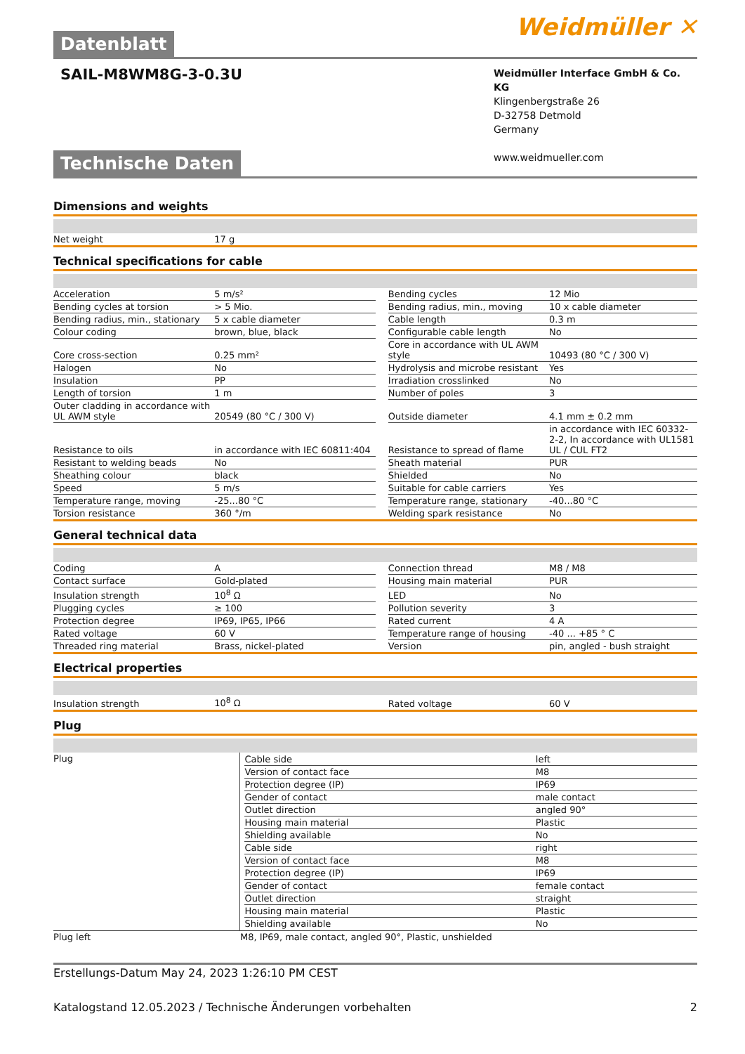Weidmüller ✕
Datenblatt
SAIL-M8WM8G-3-0.3U
Weidmüller Interface GmbH & Co. KG
Klingenbergstraße 26
D-32758 Detmold
Germany
www.weidmueller.com
Technische Daten
Dimensions and weights
| Net weight | 17 g | | |
Technical specifications for cable
| Acceleration | 5 m/s² | | Bending cycles | 12 Mio |
| Bending cycles at torsion | > 5 Mio. | | Bending radius, min., moving | 10 x cable diameter |
| Bending radius, min., stationary | 5 x cable diameter | | Cable length | 0.3 m |
| Colour coding | brown, blue, black | | Configurable cable length | No |
| Core cross-section | 0.25 mm² | | Core in accordance with UL AWM style | 10493 (80 °C / 300 V) |
| Halogen | No | | Hydrolysis and microbe resistant | Yes |
| Insulation | PP | | Irradiation crosslinked | No |
| Length of torsion | 1 m | | Number of poles | 3 |
| Outer cladding in accordance with UL AWM style | 20549 (80 °C / 300 V) | | Outside diameter | 4.1 mm ± 0.2 mm |
| Resistance to oils | in accordance with IEC 60811:404 | | Resistance to spread of flame | in accordance with IEC 60332-2-2, In accordance with UL1581 UL / CUL FT2 |
| Resistant to welding beads | No | | Sheath material | PUR |
| Sheathing colour | black | | Shielded | No |
| Speed | 5 m/s | | Suitable for cable carriers | Yes |
| Temperature range, moving | -25...80 °C | | Temperature range, stationary | -40...80 °C |
| Torsion resistance | 360 °/m | | Welding spark resistance | No |
General technical data
| Coding | A | | Connection thread | M8 / M8 |
| Contact surface | Gold-plated | | Housing main material | PUR |
| Insulation strength | 10<sup>8</sup> Ω | | LED | No |
| Plugging cycles | ≥ 100 | | Pollution severity | 3 |
| Protection degree | IP69, IP65, IP66 | | Rated current | 4 A |
| Rated voltage | 60 V | | Temperature range of housing | -40 ... +85 ° C |
| Threaded ring material | Brass, nickel-plated | | Version | pin, angled - bush straight |
Electrical properties
| Insulation strength | 10<sup>8</sup> Ω | | Rated voltage | 60 V |
Plug
| Plug | / Cable side / left / / Version of contact face / M8 / / Protection degree (IP) / IP69 / / Gender of contact / male contact / / Outlet direction / angled 90° / / Housing main material / Plastic / / Shielding available / No / / Cable side / right / / Version of contact face / M8 / / Protection degree (IP) / IP69 / / Gender of contact / female contact / / Outlet direction / straight / / Housing main material / Plastic / / Shielding available / No / |
| Plug left | M8, IP69, male contact, angled 90°, Plastic, unshielded |
Erstellungs-Datum May 24, 2023 1:26:10 PM CEST
Katalogstand 12.05.2023 / Technische Änderungen vorbehalten 2